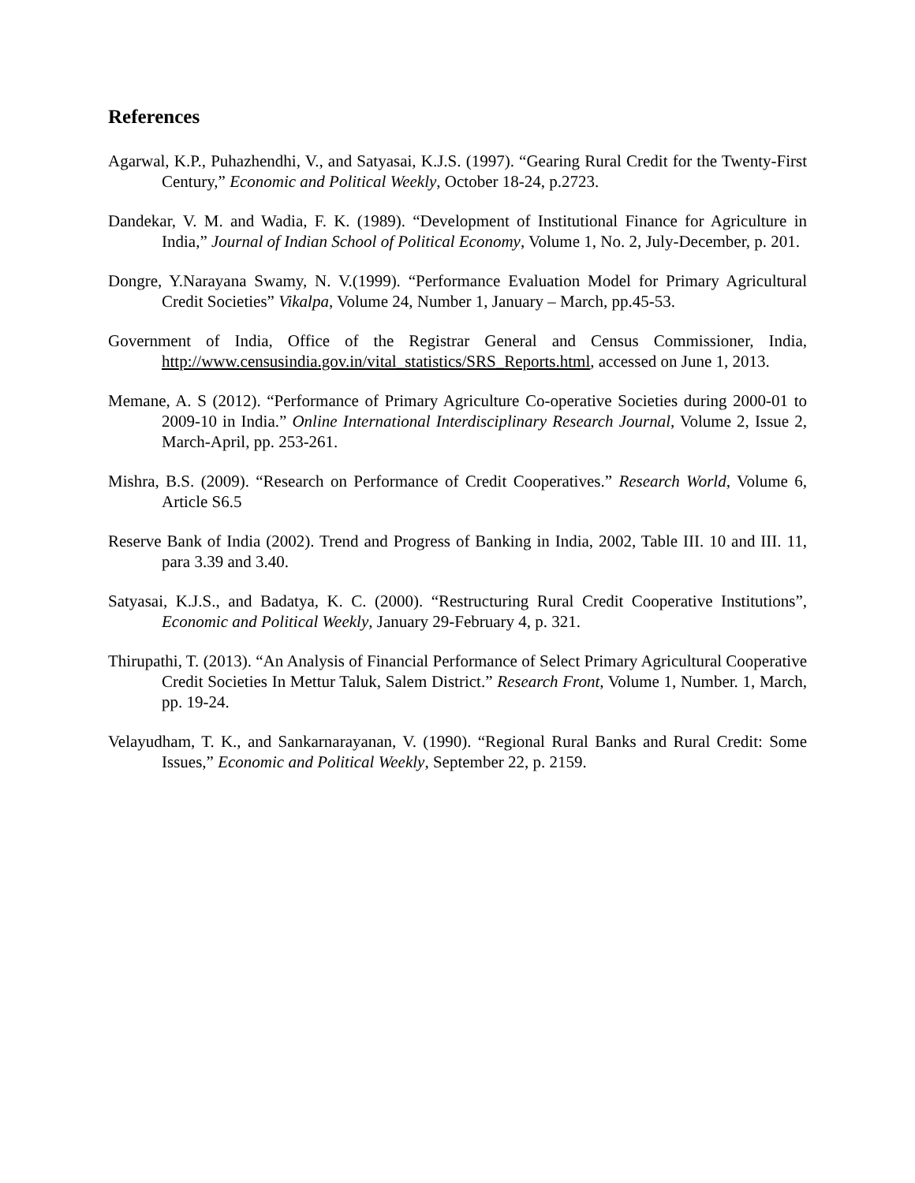References
Agarwal, K.P., Puhazhendhi, V., and Satyasai, K.J.S. (1997). “Gearing Rural Credit for the Twenty-First Century,” Economic and Political Weekly, October 18-24, p.2723.
Dandekar, V. M. and Wadia, F. K. (1989). “Development of Institutional Finance for Agriculture in India,” Journal of Indian School of Political Economy, Volume 1, No. 2, July-December, p. 201.
Dongre, Y.Narayana Swamy, N. V.(1999). “Performance Evaluation Model for Primary Agricultural Credit Societies” Vikalpa, Volume 24, Number 1, January – March, pp.45-53.
Government of India, Office of the Registrar General and Census Commissioner, India, http://www.censusindia.gov.in/vital_statistics/SRS_Reports.html, accessed on June 1, 2013.
Memane, A. S (2012). “Performance of Primary Agriculture Co-operative Societies during 2000-01 to 2009-10 in India.” Online International Interdisciplinary Research Journal, Volume 2, Issue 2, March-April, pp. 253-261.
Mishra, B.S. (2009). “Research on Performance of Credit Cooperatives.” Research World, Volume 6, Article S6.5
Reserve Bank of India (2002). Trend and Progress of Banking in India, 2002, Table III. 10 and III. 11, para 3.39 and 3.40.
Satyasai, K.J.S., and Badatya, K. C. (2000). “Restructuring Rural Credit Cooperative Institutions”, Economic and Political Weekly, January 29-February 4, p. 321.
Thirupathi, T. (2013). “An Analysis of Financial Performance of Select Primary Agricultural Cooperative Credit Societies In Mettur Taluk, Salem District.” Research Front, Volume 1, Number. 1, March, pp. 19-24.
Velayudham, T. K., and Sankarnarayanan, V. (1990). “Regional Rural Banks and Rural Credit: Some Issues,” Economic and Political Weekly, September 22, p. 2159.